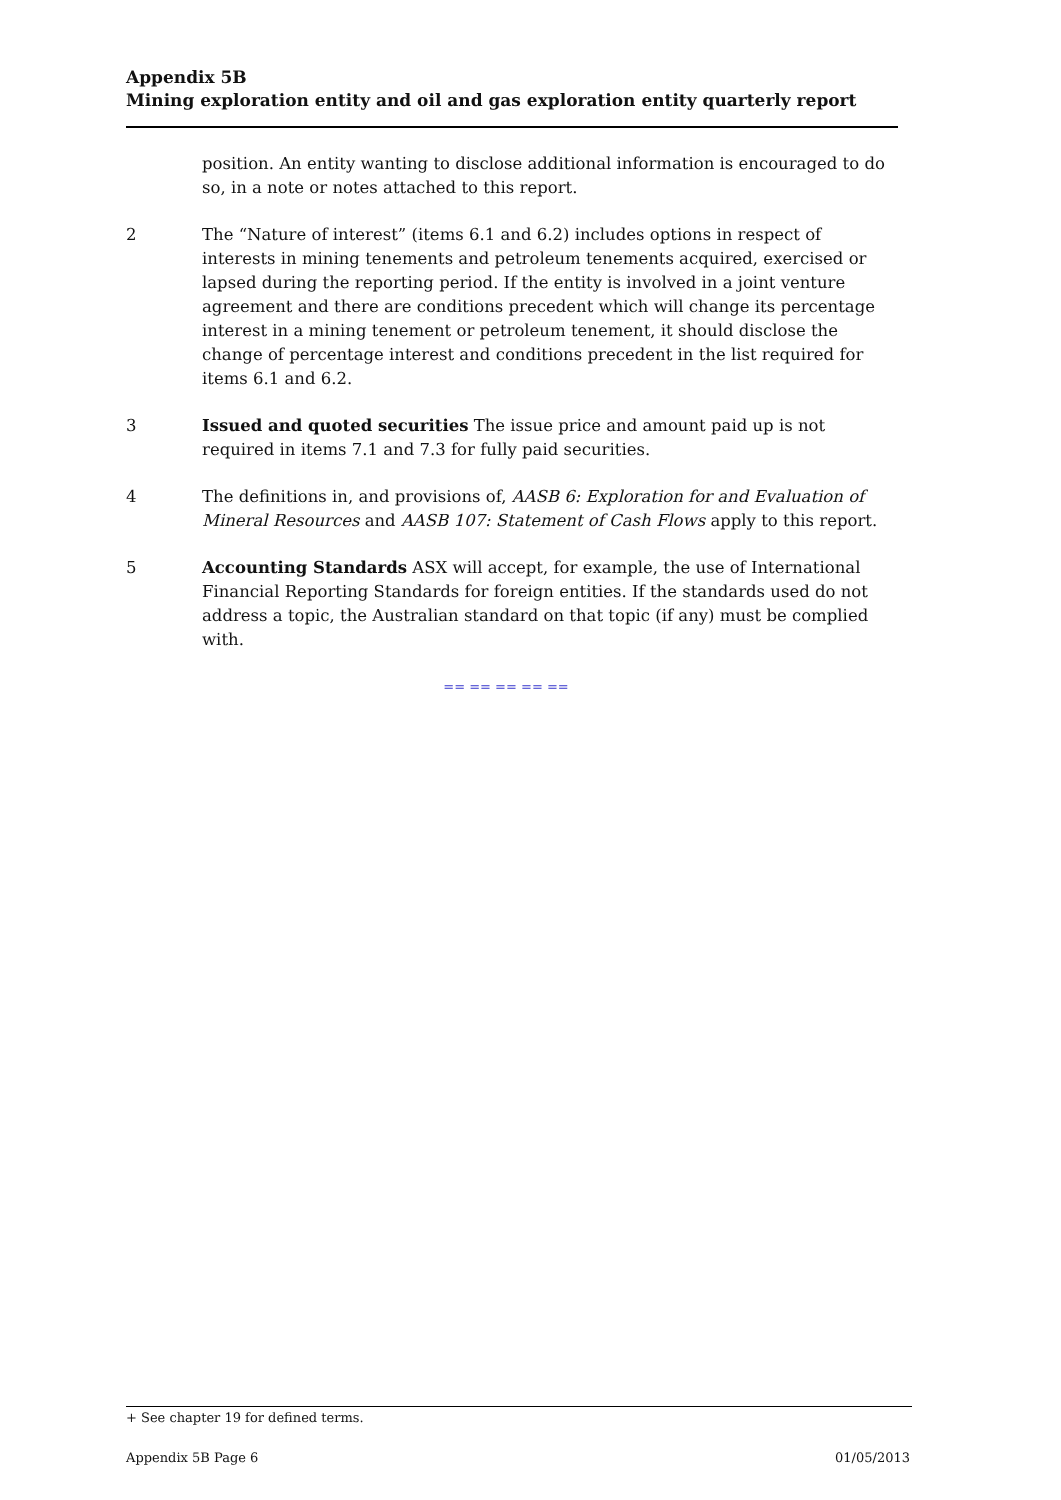Appendix 5B
Mining exploration entity and oil and gas exploration entity quarterly report
position. An entity wanting to disclose additional information is encouraged to do so, in a note or notes attached to this report.
2 The “Nature of interest” (items 6.1 and 6.2) includes options in respect of interests in mining tenements and petroleum tenements acquired, exercised or lapsed during the reporting period. If the entity is involved in a joint venture agreement and there are conditions precedent which will change its percentage interest in a mining tenement or petroleum tenement, it should disclose the change of percentage interest and conditions precedent in the list required for items 6.1 and 6.2.
3 Issued and quoted securities The issue price and amount paid up is not required in items 7.1 and 7.3 for fully paid securities.
4 The definitions in, and provisions of, AASB 6: Exploration for and Evaluation of Mineral Resources and AASB 107: Statement of Cash Flows apply to this report.
5 Accounting Standards ASX will accept, for example, the use of International Financial Reporting Standards for foreign entities. If the standards used do not address a topic, the Australian standard on that topic (if any) must be complied with.
== == == == ==
+ See chapter 19 for defined terms.
Appendix 5B Page 6 01/05/2013